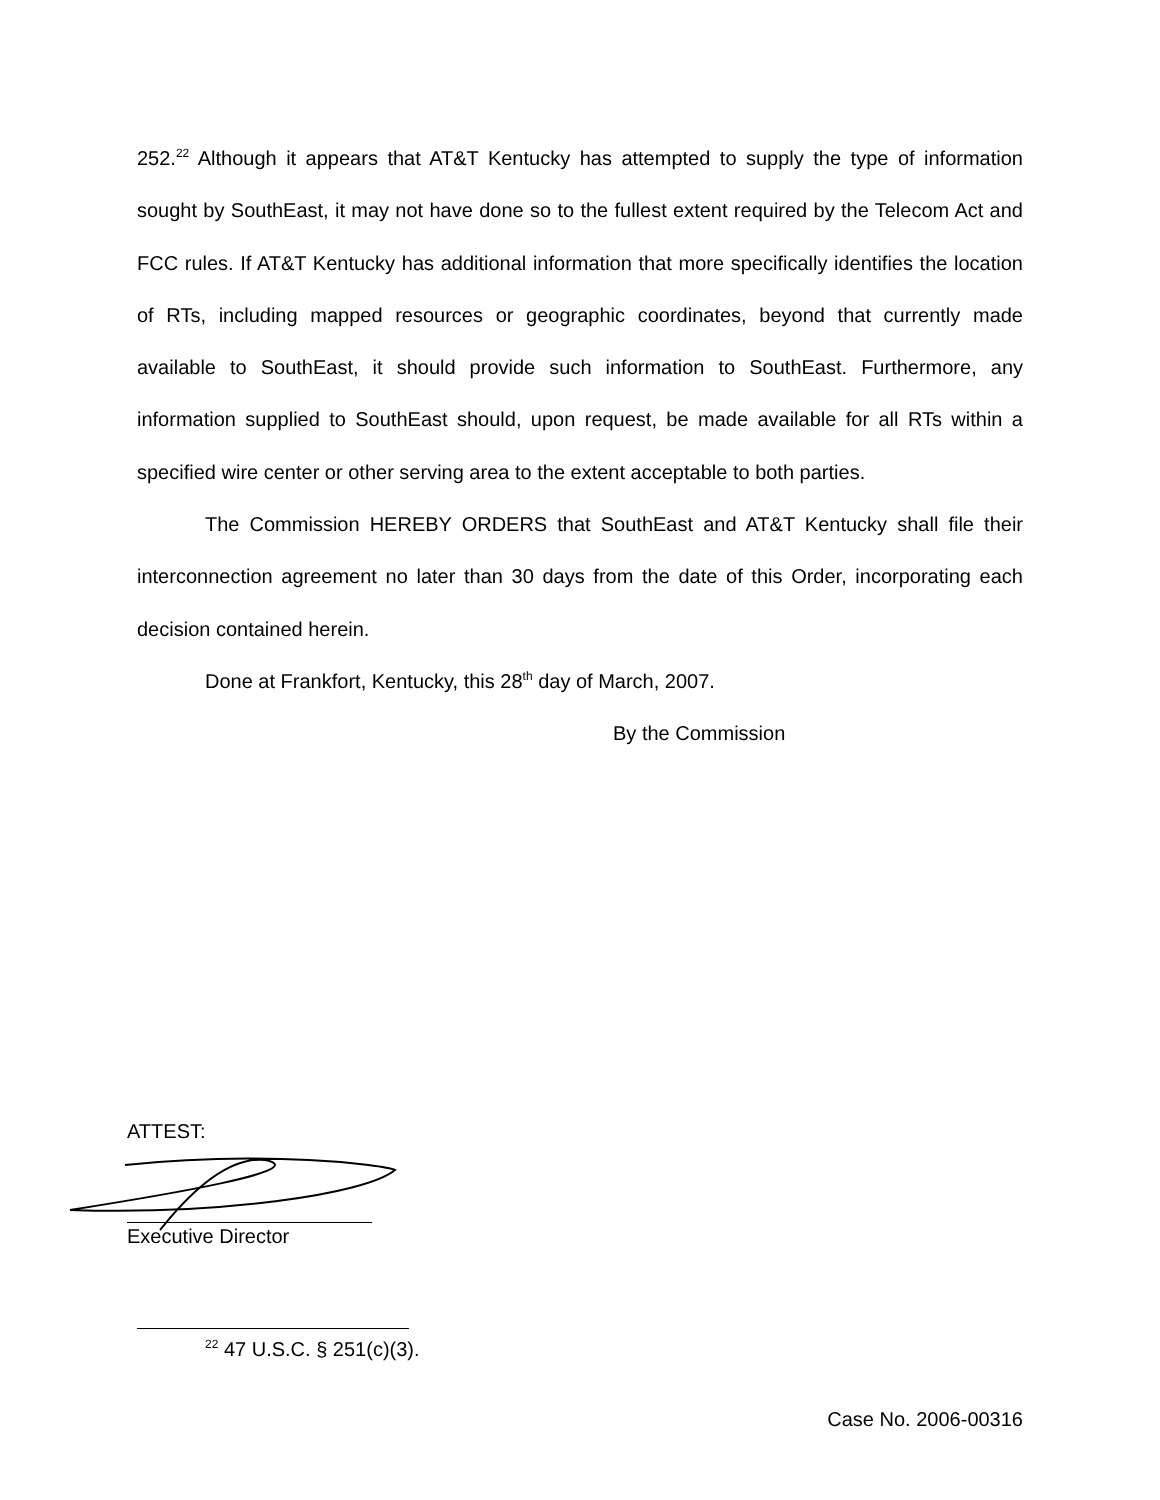252.<sup>22</sup> Although it appears that AT&T Kentucky has attempted to supply the type of information sought by SouthEast, it may not have done so to the fullest extent required by the Telecom Act and FCC rules. If AT&T Kentucky has additional information that more specifically identifies the location of RTs, including mapped resources or geographic coordinates, beyond that currently made available to SouthEast, it should provide such information to SouthEast. Furthermore, any information supplied to SouthEast should, upon request, be made available for all RTs within a specified wire center or other serving area to the extent acceptable to both parties.
The Commission HEREBY ORDERS that SouthEast and AT&T Kentucky shall file their interconnection agreement no later than 30 days from the date of this Order, incorporating each decision contained herein.
Done at Frankfort, Kentucky, this 28<sup>th</sup> day of March, 2007.
By the Commission
ATTEST:
Executive Director
<sup>22</sup> 47 U.S.C. § 251(c)(3).
Case No. 2006-00316